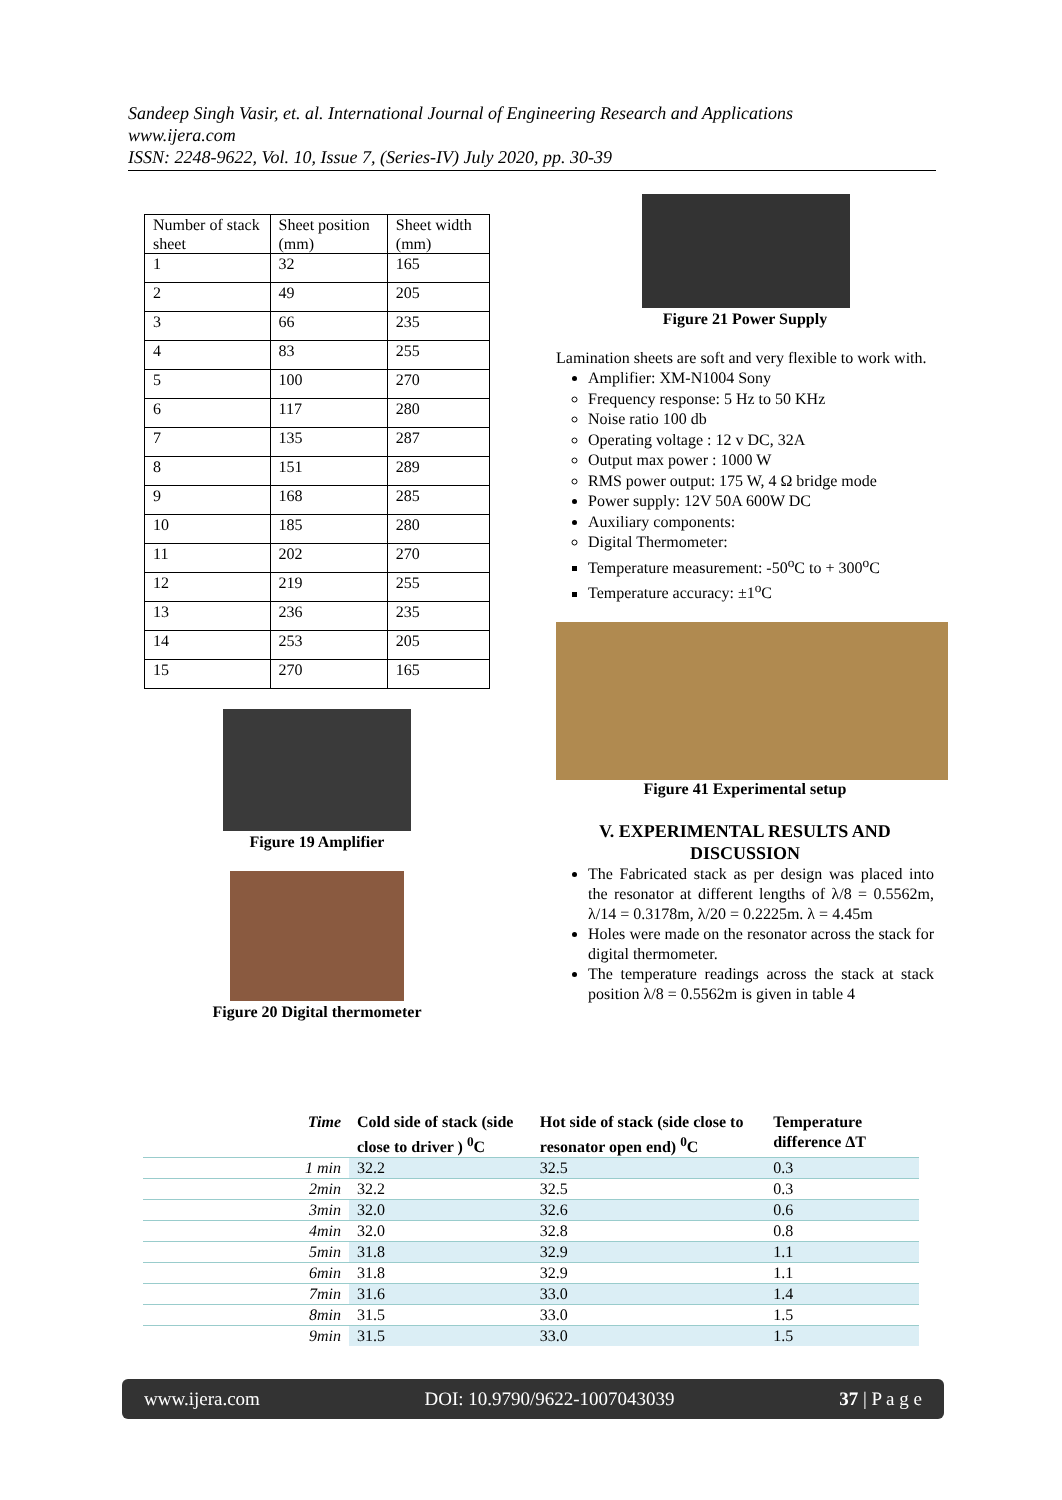Sandeep Singh Vasir, et. al. International Journal of Engineering Research and Applications
www.ijera.com
ISSN: 2248-9622, Vol. 10, Issue 7, (Series-IV) July 2020, pp. 30-39
| Number of stack sheet | Sheet position (mm) | Sheet width (mm) |
| 1 | 32 | 165 |
| 2 | 49 | 205 |
| 3 | 66 | 235 |
| 4 | 83 | 255 |
| 5 | 100 | 270 |
| 6 | 117 | 280 |
| 7 | 135 | 287 |
| 8 | 151 | 289 |
| 9 | 168 | 285 |
| 10 | 185 | 280 |
| 11 | 202 | 270 |
| 12 | 219 | 255 |
| 13 | 236 | 235 |
| 14 | 253 | 205 |
| 15 | 270 | 165 |
Figure 19 Amplifier
Figure 20 Digital thermometer
Figure 21 Power Supply
Lamination sheets are soft and very flexible to work with.
Amplifier: XM-N1004 Sony
Frequency response: 5 Hz to 50 KHz
Noise ratio 100 db
Operating voltage : 12 v DC, 32A
Output max power : 1000 W
RMS power output: 175 W, 4 Ω bridge mode
Power supply: 12V 50A 600W DC
Auxiliary components:
Digital Thermometer:
Temperature measurement: -50<sup>o</sup>C to + 300<sup>o</sup>C
Temperature accuracy: ±1<sup>o</sup>C
Figure 41 Experimental setup
V. EXPERIMENTAL RESULTS AND DISCUSSION
The Fabricated stack as per design was placed into the resonator at different lengths of λ/8 = 0.5562m, λ/14 = 0.3178m, λ/20 = 0.2225m. λ = 4.45m
Holes were made on the resonator across the stack for digital thermometer.
The temperature readings across the stack at stack position λ/8 = 0.5562m is given in table 4
| Time | Cold side of stack (side close to driver ) <sup>0</sup>C | Hot side of stack (side close to resonator open end) <sup>0</sup>C | Temperature difference ΔT |
| --- | --- | --- | --- |
| 1 min | 32.2 | 32.5 | 0.3 |
| 2min | 32.2 | 32.5 | 0.3 |
| 3min | 32.0 | 32.6 | 0.6 |
| 4min | 32.0 | 32.8 | 0.8 |
| 5min | 31.8 | 32.9 | 1.1 |
| 6min | 31.8 | 32.9 | 1.1 |
| 7min | 31.6 | 33.0 | 1.4 |
| 8min | 31.5 | 33.0 | 1.5 |
| 9min | 31.5 | 33.0 | 1.5 |
www.ijera.com DOI: 10.9790/9622-1007043039 37 | P a g e